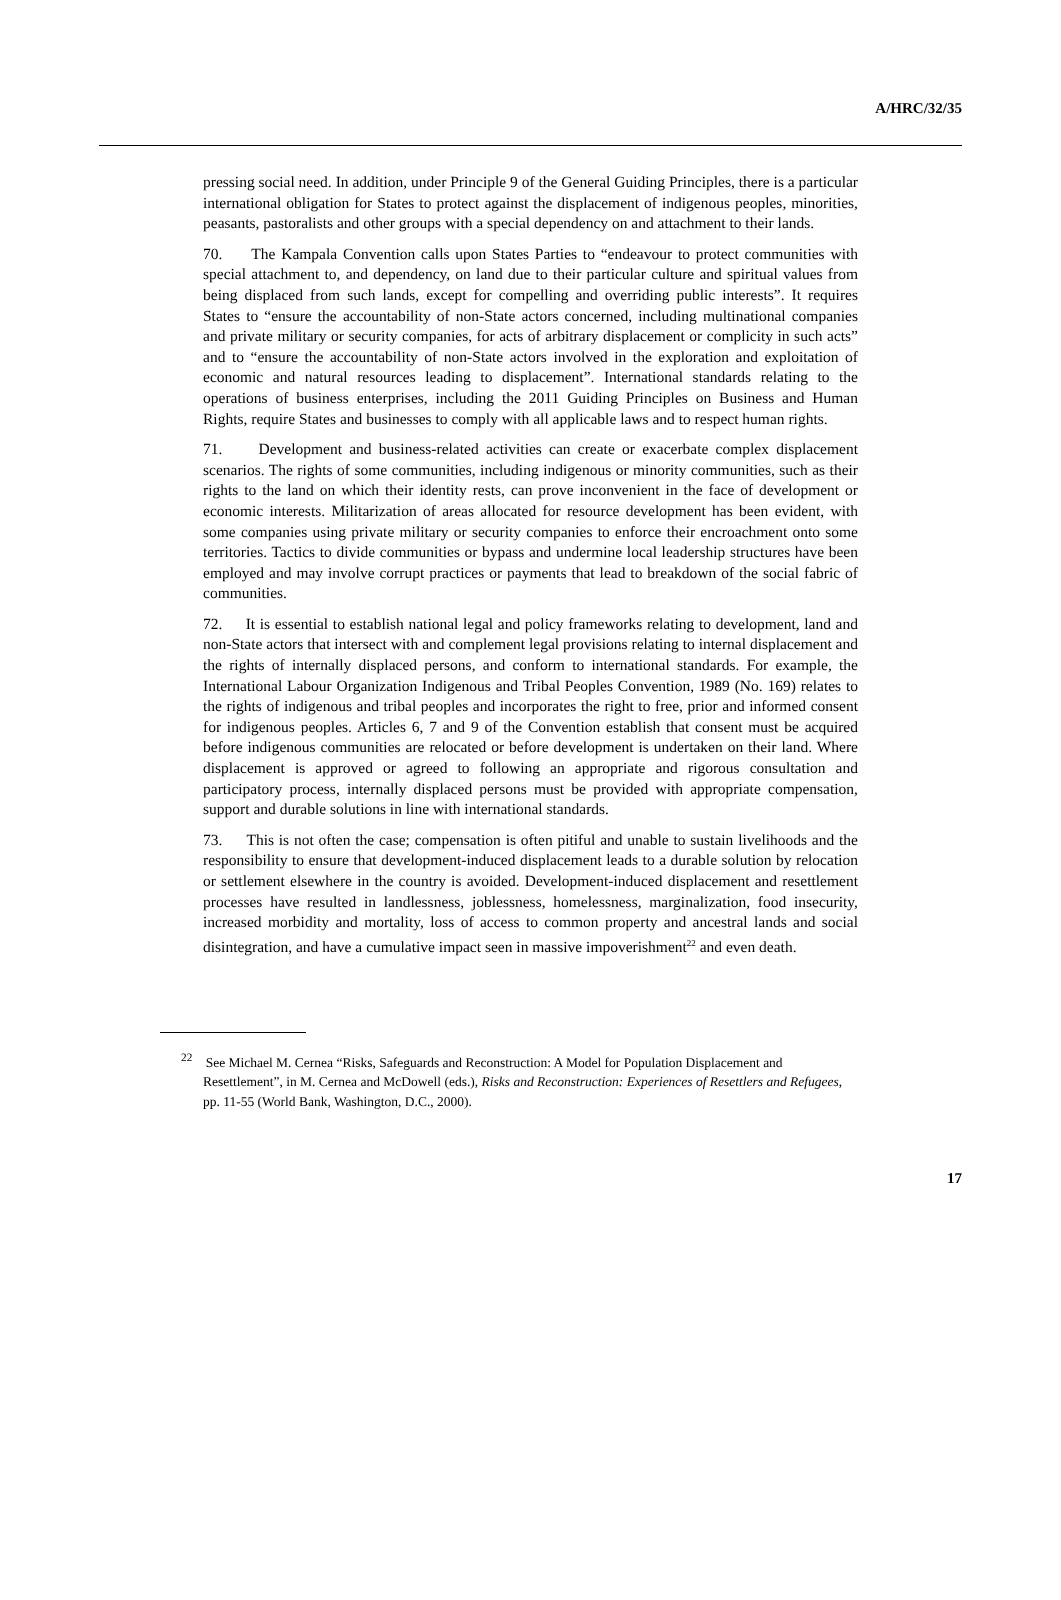A/HRC/32/35
pressing social need. In addition, under Principle 9 of the General Guiding Principles, there is a particular international obligation for States to protect against the displacement of indigenous peoples, minorities, peasants, pastoralists and other groups with a special dependency on and attachment to their lands.
70. The Kampala Convention calls upon States Parties to “endeavour to protect communities with special attachment to, and dependency, on land due to their particular culture and spiritual values from being displaced from such lands, except for compelling and overriding public interests”. It requires States to “ensure the accountability of non-State actors concerned, including multinational companies and private military or security companies, for acts of arbitrary displacement or complicity in such acts” and to “ensure the accountability of non-State actors involved in the exploration and exploitation of economic and natural resources leading to displacement”. International standards relating to the operations of business enterprises, including the 2011 Guiding Principles on Business and Human Rights, require States and businesses to comply with all applicable laws and to respect human rights.
71. Development and business-related activities can create or exacerbate complex displacement scenarios. The rights of some communities, including indigenous or minority communities, such as their rights to the land on which their identity rests, can prove inconvenient in the face of development or economic interests. Militarization of areas allocated for resource development has been evident, with some companies using private military or security companies to enforce their encroachment onto some territories. Tactics to divide communities or bypass and undermine local leadership structures have been employed and may involve corrupt practices or payments that lead to breakdown of the social fabric of communities.
72. It is essential to establish national legal and policy frameworks relating to development, land and non-State actors that intersect with and complement legal provisions relating to internal displacement and the rights of internally displaced persons, and conform to international standards. For example, the International Labour Organization Indigenous and Tribal Peoples Convention, 1989 (No. 169) relates to the rights of indigenous and tribal peoples and incorporates the right to free, prior and informed consent for indigenous peoples. Articles 6, 7 and 9 of the Convention establish that consent must be acquired before indigenous communities are relocated or before development is undertaken on their land. Where displacement is approved or agreed to following an appropriate and rigorous consultation and participatory process, internally displaced persons must be provided with appropriate compensation, support and durable solutions in line with international standards.
73. This is not often the case; compensation is often pitiful and unable to sustain livelihoods and the responsibility to ensure that development-induced displacement leads to a durable solution by relocation or settlement elsewhere in the country is avoided. Development-induced displacement and resettlement processes have resulted in landlessness, joblessness, homelessness, marginalization, food insecurity, increased morbidity and mortality, loss of access to common property and ancestral lands and social disintegration, and have a cumulative impact seen in massive impoverishment<sup>22</sup> and even death.
<sup>22</sup> See Michael M. Cernea “Risks, Safeguards and Reconstruction: A Model for Population Displacement and Resettlement”, in M. Cernea and McDowell (eds.), Risks and Reconstruction: Experiences of Resettlers and Refugees, pp. 11-55 (World Bank, Washington, D.C., 2000).
17